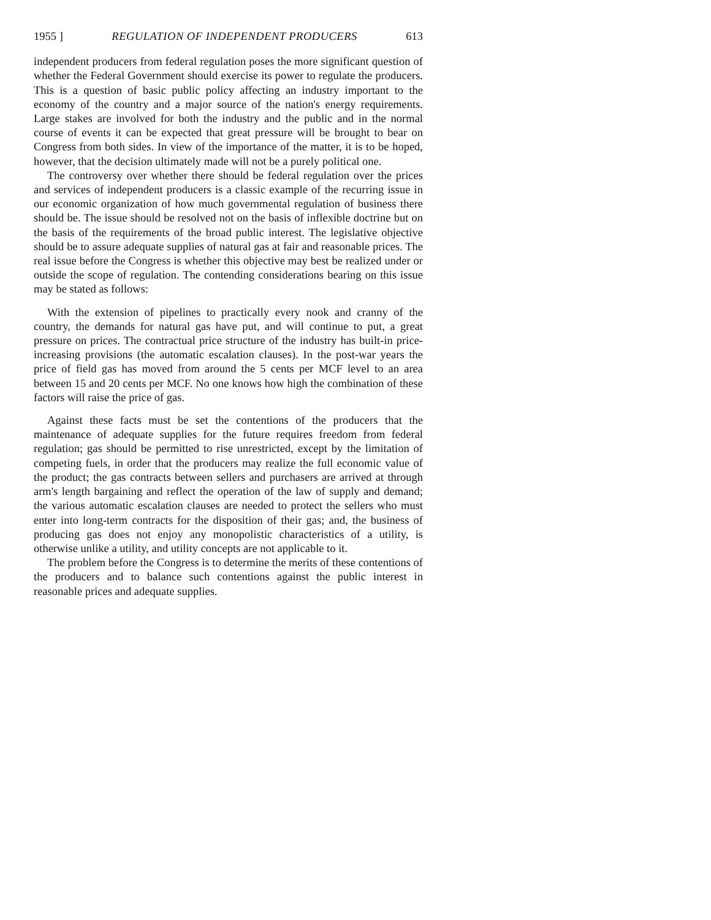1955 ] REGULATION OF INDEPENDENT PRODUCERS 613
independent producers from federal regulation poses the more significant question of whether the Federal Government should exercise its power to regulate the producers. This is a question of basic public policy affecting an industry important to the economy of the country and a major source of the nation's energy requirements. Large stakes are involved for both the industry and the public and in the normal course of events it can be expected that great pressure will be brought to bear on Congress from both sides. In view of the importance of the matter, it is to be hoped, however, that the decision ultimately made will not be a purely political one.
The controversy over whether there should be federal regulation over the prices and services of independent producers is a classic example of the recurring issue in our economic organization of how much governmental regulation of business there should be. The issue should be resolved not on the basis of inflexible doctrine but on the basis of the requirements of the broad public interest. The legislative objective should be to assure adequate supplies of natural gas at fair and reasonable prices. The real issue before the Congress is whether this objective may best be realized under or outside the scope of regulation. The contending considerations bearing on this issue may be stated as follows:
With the extension of pipelines to practically every nook and cranny of the country, the demands for natural gas have put, and will continue to put, a great pressure on prices. The contractual price structure of the industry has built-in price-increasing provisions (the automatic escalation clauses). In the post-war years the price of field gas has moved from around the 5 cents per MCF level to an area between 15 and 20 cents per MCF. No one knows how high the combination of these factors will raise the price of gas.
Against these facts must be set the contentions of the producers that the maintenance of adequate supplies for the future requires freedom from federal regulation; gas should be permitted to rise unrestricted, except by the limitation of competing fuels, in order that the producers may realize the full economic value of the product; the gas contracts between sellers and purchasers are arrived at through arm's length bargaining and reflect the operation of the law of supply and demand; the various automatic escalation clauses are needed to protect the sellers who must enter into long-term contracts for the disposition of their gas; and, the business of producing gas does not enjoy any monopolistic characteristics of a utility, is otherwise unlike a utility, and utility concepts are not applicable to it.
The problem before the Congress is to determine the merits of these contentions of the producers and to balance such contentions against the public interest in reasonable prices and adequate supplies.